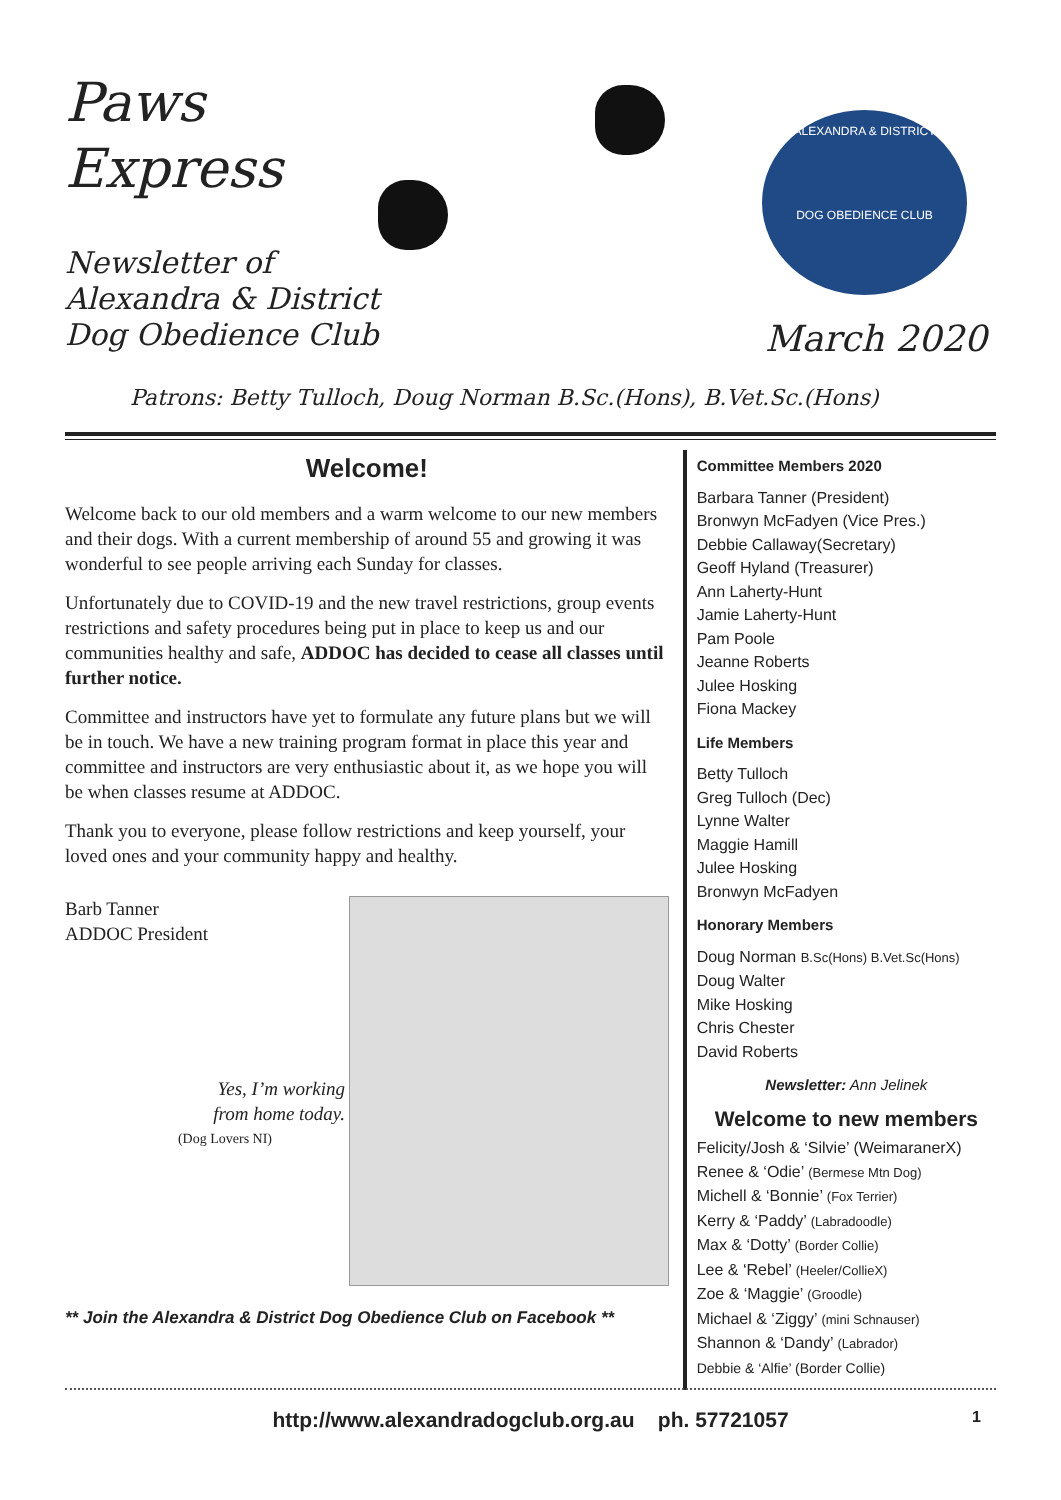Paws
Express
Newsletter of
Alexandra & District
Dog Obedience Club
ALEXANDRA & DISTRICT
DOG OBEDIENCE CLUB
March 2020
Patrons: Betty Tulloch, Doug Norman B.Sc.(Hons), B.Vet.Sc.(Hons)
Welcome!
Welcome back to our old members and a warm welcome to our new members and their dogs. With a current membership of around 55 and growing it was wonderful to see people arriving each Sunday for classes.
Unfortunately due to COVID-19 and the new travel restrictions, group events restrictions and safety procedures being put in place to keep us and our communities healthy and safe, ADDOC has decided to cease all classes until further notice.
Committee and instructors have yet to formulate any future plans but we will be in touch. We have a new training program format in place this year and committee and instructors are very enthusiastic about it, as we hope you will be when classes resume at ADDOC.
Thank you to everyone, please follow restrictions and keep yourself, your loved ones and your community happy and healthy.
Barb Tanner
ADDOC President
Yes, I’m working
from home today.
(Dog Lovers NI)
** Join the Alexandra & District Dog Obedience Club on Facebook **
Committee Members 2020
Barbara Tanner (President)
Bronwyn McFadyen (Vice Pres.)
Debbie Callaway(Secretary)
Geoff Hyland (Treasurer)
Ann Laherty-Hunt
Jamie Laherty-Hunt
Pam Poole
Jeanne Roberts
Julee Hosking
Fiona Mackey
Life Members
Betty Tulloch
Greg Tulloch (Dec)
Lynne Walter
Maggie Hamill
Julee Hosking
Bronwyn McFadyen
Honorary Members
Doug Norman B.Sc(Hons) B.Vet.Sc(Hons)
Doug Walter
Mike Hosking
Chris Chester
David Roberts
Newsletter: Ann Jelinek
Welcome to new members
Felicity/Josh & ‘Silvie’ (WeimaranerX)
Renee & ‘Odie’ (Bermese Mtn Dog)
Michell & ‘Bonnie’ (Fox Terrier)
Kerry & ‘Paddy’ (Labradoodle)
Max & ‘Dotty’ (Border Collie)
Lee & ‘Rebel’ (Heeler/CollieX)
Zoe & ‘Maggie’ (Groodle)
Michael & ‘Ziggy’ (mini Schnauser)
Shannon & ‘Dandy’ (Labrador)
Debbie & ‘Alfie’ (Border Collie)
http://www.alexandradogclub.org.au ph. 57721057 1